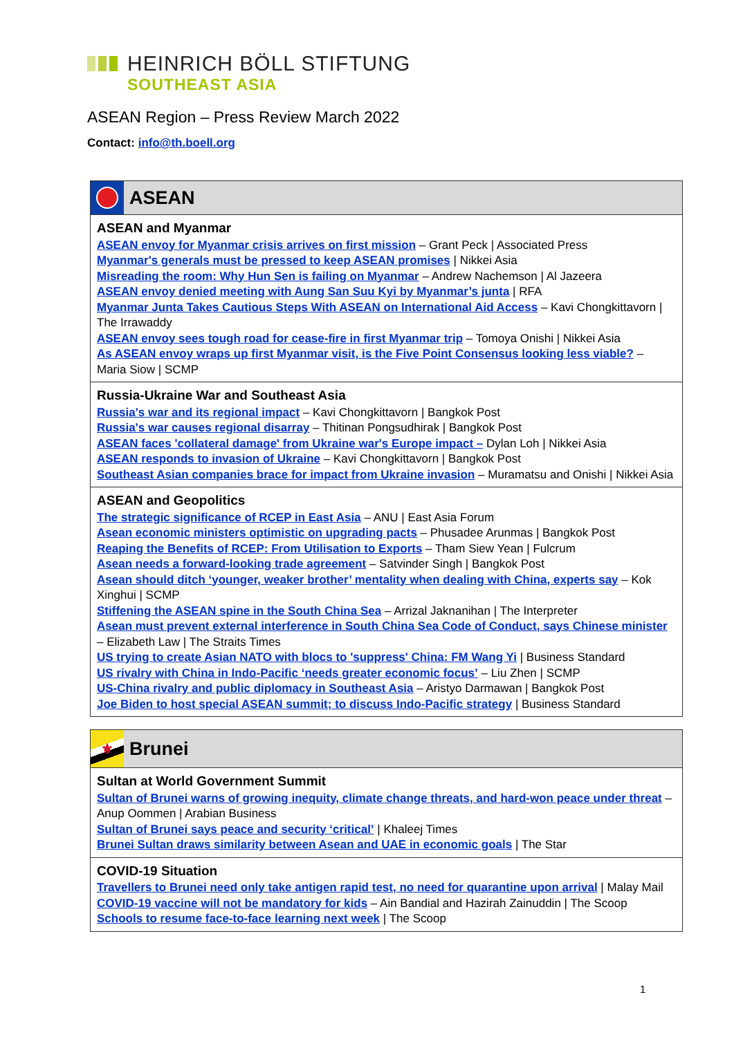HEINRICH BÖLL STIFTUNG
SOUTHEAST ASIA
ASEAN Region – Press Review March 2022
Contact: info@th.boell.org
ASEAN
ASEAN and Myanmar
ASEAN envoy for Myanmar crisis arrives on first mission – Grant Peck | Associated Press
Myanmar's generals must be pressed to keep ASEAN promises | Nikkei Asia
Misreading the room: Why Hun Sen is failing on Myanmar – Andrew Nachemson | Al Jazeera
ASEAN envoy denied meeting with Aung San Suu Kyi by Myanmar’s junta | RFA
Myanmar Junta Takes Cautious Steps With ASEAN on International Aid Access – Kavi Chongkittavorn | The Irrawaddy
ASEAN envoy sees tough road for cease-fire in first Myanmar trip – Tomoya Onishi | Nikkei Asia
As ASEAN envoy wraps up first Myanmar visit, is the Five Point Consensus looking less viable? – Maria Siow | SCMP
Russia-Ukraine War and Southeast Asia
Russia's war and its regional impact – Kavi Chongkittavorn | Bangkok Post
Russia's war causes regional disarray – Thitinan Pongsudhirak | Bangkok Post
ASEAN faces 'collateral damage' from Ukraine war's Europe impact – Dylan Loh | Nikkei Asia
ASEAN responds to invasion of Ukraine – Kavi Chongkittavorn | Bangkok Post
Southeast Asian companies brace for impact from Ukraine invasion – Muramatsu and Onishi | Nikkei Asia
ASEAN and Geopolitics
The strategic significance of RCEP in East Asia – ANU | East Asia Forum
Asean economic ministers optimistic on upgrading pacts – Phusadee Arunmas | Bangkok Post
Reaping the Benefits of RCEP: From Utilisation to Exports – Tham Siew Yean | Fulcrum
Asean needs a forward-looking trade agreement – Satvinder Singh | Bangkok Post
Asean should ditch ‘younger, weaker brother’ mentality when dealing with China, experts say – Kok Xinghui | SCMP
Stiffening the ASEAN spine in the South China Sea – Arrizal Jaknanihan | The Interpreter
Asean must prevent external interference in South China Sea Code of Conduct, says Chinese minister – Elizabeth Law | The Straits Times
US trying to create Asian NATO with blocs to 'suppress' China: FM Wang Yi | Business Standard
US rivalry with China in Indo-Pacific ‘needs greater economic focus’ – Liu Zhen | SCMP
US-China rivalry and public diplomacy in Southeast Asia – Aristyo Darmawan | Bangkok Post
Joe Biden to host special ASEAN summit; to discuss Indo-Pacific strategy | Business Standard
⚜
Brunei
Sultan at World Government Summit
Sultan of Brunei warns of growing inequity, climate change threats, and hard-won peace under threat – Anup Oommen | Arabian Business
Sultan of Brunei says peace and security ‘critical’ | Khaleej Times
Brunei Sultan draws similarity between Asean and UAE in economic goals | The Star
COVID-19 Situation
Travellers to Brunei need only take antigen rapid test, no need for quarantine upon arrival | Malay Mail
COVID-19 vaccine will not be mandatory for kids – Ain Bandial and Hazirah Zainuddin | The Scoop
Schools to resume face-to-face learning next week | The Scoop
1